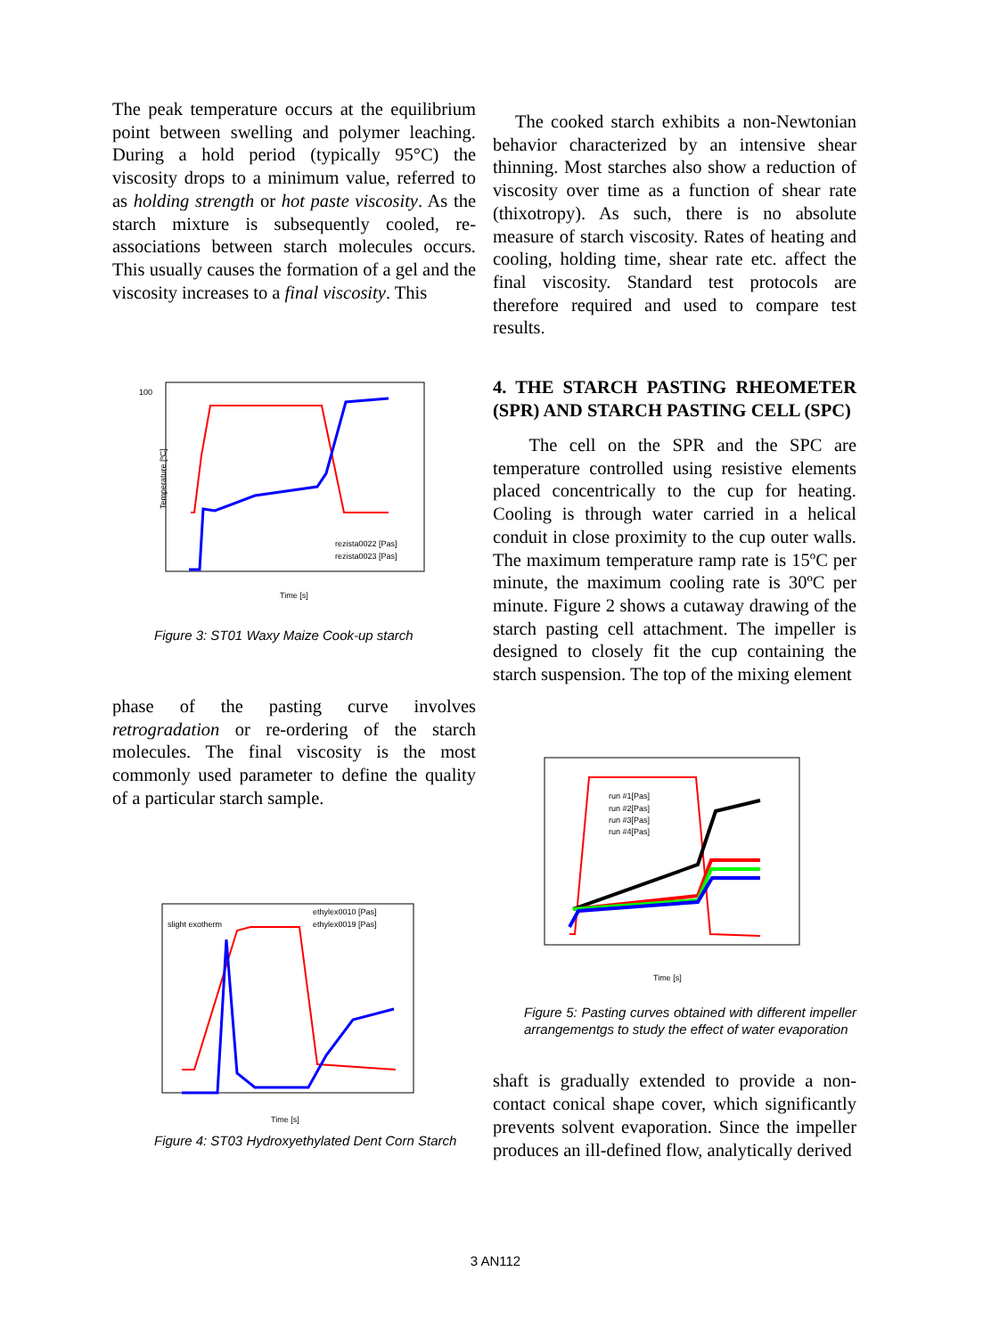The peak temperature occurs at the equilibrium point between swelling and polymer leaching. During a hold period (typically 95°C) the viscosity drops to a minimum value, referred to as holding strength or hot paste viscosity. As the starch mixture is subsequently cooled, re-associations between starch molecules occurs. This usually causes the formation of a gel and the viscosity increases to a final viscosity. This
100
Temperature [ºC]
rezista0022 [Pas]
rezista0023 [Pas]
Time [s]
Figure 3: ST01 Waxy Maize Cook-up starch
phase of the pasting curve involves retrogradation or re-ordering of the starch molecules. The final viscosity is the most commonly used parameter to define the quality of a particular starch sample.
slight exotherm
ethylex0010 [Pas]
ethylex0019 [Pas]
Time [s]
Figure 4: ST03 Hydroxyethylated Dent Corn Starch
The cooked starch exhibits a non-Newtonian behavior characterized by an intensive shear thinning. Most starches also show a reduction of viscosity over time as a function of shear rate (thixotropy). As such, there is no absolute measure of starch viscosity. Rates of heating and cooling, holding time, shear rate etc. affect the final viscosity. Standard test protocols are therefore required and used to compare test results.
4. THE STARCH PASTING RHEOMETER (SPR) AND STARCH PASTING CELL (SPC)
The cell on the SPR and the SPC are temperature controlled using resistive elements placed concentrically to the cup for heating. Cooling is through water carried in a helical conduit in close proximity to the cup outer walls. The maximum temperature ramp rate is 15ºC per minute, the maximum cooling rate is 30ºC per minute. Figure 2 shows a cutaway drawing of the starch pasting cell attachment. The impeller is designed to closely fit the cup containing the starch suspension. The top of the mixing element
run #1[Pas]
run #2[Pas]
run #3[Pas]
run #4[Pas]
Time [s]
Figure 5: Pasting curves obtained with different impeller arrangementgs to study the effect of water evaporation
shaft is gradually extended to provide a non-contact conical shape cover, which significantly prevents solvent evaporation. Since the impeller produces an ill-defined flow, analytically derived
3 AN112